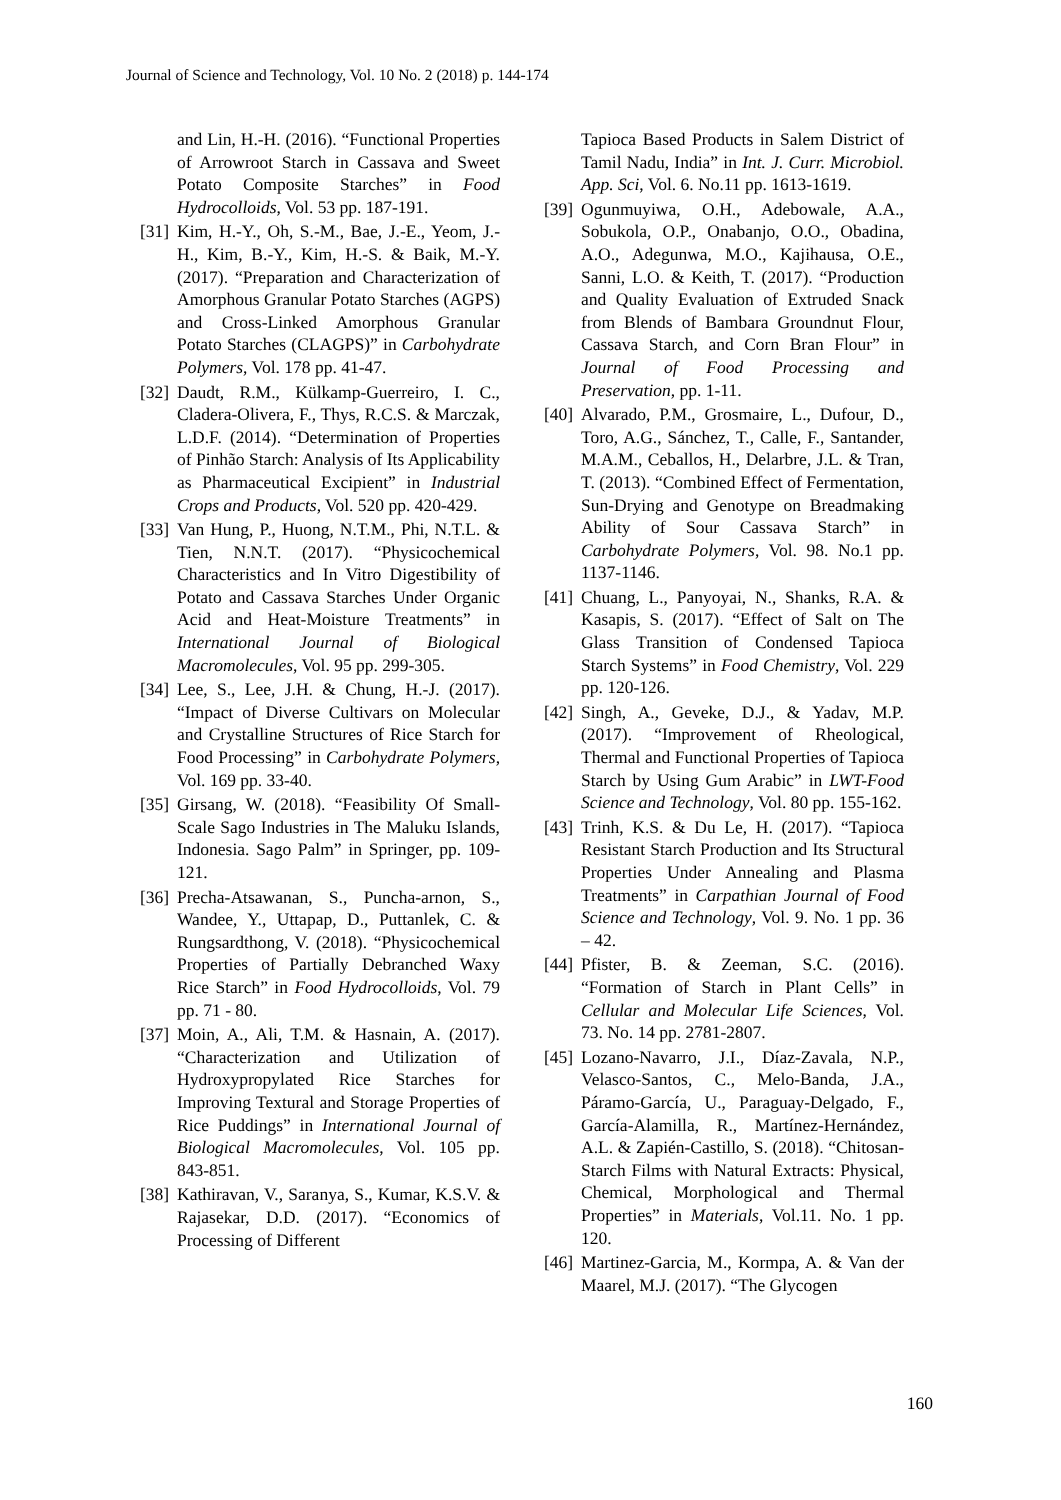Journal of Science and Technology, Vol. 10 No. 2 (2018) p. 144-174
and Lin, H.-H. (2016). “Functional Properties of Arrowroot Starch in Cassava and Sweet Potato Composite Starches” in Food Hydrocolloids, Vol. 53 pp. 187-191.
[31] Kim, H.-Y., Oh, S.-M., Bae, J.-E., Yeom, J.-H., Kim, B.-Y., Kim, H.-S. & Baik, M.-Y. (2017). “Preparation and Characterization of Amorphous Granular Potato Starches (AGPS) and Cross-Linked Amorphous Granular Potato Starches (CLAGPS)” in Carbohydrate Polymers, Vol. 178 pp. 41-47.
[32] Daudt, R.M., Külkamp-Guerreiro, I. C., Cladera-Olivera, F., Thys, R.C.S. & Marczak, L.D.F. (2014). “Determination of Properties of Pinhão Starch: Analysis of Its Applicability as Pharmaceutical Excipient” in Industrial Crops and Products, Vol. 520 pp. 420-429.
[33] Van Hung, P., Huong, N.T.M., Phi, N.T.L. & Tien, N.N.T. (2017). “Physicochemical Characteristics and In Vitro Digestibility of Potato and Cassava Starches Under Organic Acid and Heat-Moisture Treatments” in International Journal of Biological Macromolecules, Vol. 95 pp. 299-305.
[34] Lee, S., Lee, J.H. & Chung, H.-J. (2017). “Impact of Diverse Cultivars on Molecular and Crystalline Structures of Rice Starch for Food Processing” in Carbohydrate Polymers, Vol. 169 pp. 33-40.
[35] Girsang, W. (2018). “Feasibility Of Small-Scale Sago Industries in The Maluku Islands, Indonesia. Sago Palm” in Springer, pp. 109-121.
[36] Precha-Atsawanan, S., Puncha-arnon, S., Wandee, Y., Uttapap, D., Puttanlek, C. & Rungsardthong, V. (2018). “Physicochemical Properties of Partially Debranched Waxy Rice Starch” in Food Hydrocolloids, Vol. 79 pp. 71 - 80.
[37] Moin, A., Ali, T.M. & Hasnain, A. (2017). “Characterization and Utilization of Hydroxypropylated Rice Starches for Improving Textural and Storage Properties of Rice Puddings” in International Journal of Biological Macromolecules, Vol. 105 pp. 843-851.
[38] Kathiravan, V., Saranya, S., Kumar, K.S.V. & Rajasekar, D.D. (2017). “Economics of Processing of Different
Tapioca Based Products in Salem District of Tamil Nadu, India” in Int. J. Curr. Microbiol. App. Sci, Vol. 6. No.11 pp. 1613-1619.
[39] Ogunmuyiwa, O.H., Adebowale, A.A., Sobukola, O.P., Onabanjo, O.O., Obadina, A.O., Adegunwa, M.O., Kajihausa, O.E., Sanni, L.O. & Keith, T. (2017). “Production and Quality Evaluation of Extruded Snack from Blends of Bambara Groundnut Flour, Cassava Starch, and Corn Bran Flour” in Journal of Food Processing and Preservation, pp. 1-11.
[40] Alvarado, P.M., Grosmaire, L., Dufour, D., Toro, A.G., Sánchez, T., Calle, F., Santander, M.A.M., Ceballos, H., Delarbre, J.L. & Tran, T. (2013). “Combined Effect of Fermentation, Sun-Drying and Genotype on Breadmaking Ability of Sour Cassava Starch” in Carbohydrate Polymers, Vol. 98. No.1 pp. 1137-1146.
[41] Chuang, L., Panyoyai, N., Shanks, R.A. & Kasapis, S. (2017). “Effect of Salt on The Glass Transition of Condensed Tapioca Starch Systems” in Food Chemistry, Vol. 229 pp. 120-126.
[42] Singh, A., Geveke, D.J., & Yadav, M.P. (2017). “Improvement of Rheological, Thermal and Functional Properties of Tapioca Starch by Using Gum Arabic” in LWT-Food Science and Technology, Vol. 80 pp. 155-162.
[43] Trinh, K.S. & Du Le, H. (2017). “Tapioca Resistant Starch Production and Its Structural Properties Under Annealing and Plasma Treatments” in Carpathian Journal of Food Science and Technology, Vol. 9. No. 1 pp. 36 – 42.
[44] Pfister, B. & Zeeman, S.C. (2016). “Formation of Starch in Plant Cells” in Cellular and Molecular Life Sciences, Vol. 73. No. 14 pp. 2781-2807.
[45] Lozano-Navarro, J.I., Díaz-Zavala, N.P., Velasco-Santos, C., Melo-Banda, J.A., Páramo-García, U., Paraguay-Delgado, F., García-Alamilla, R., Martínez-Hernández, A.L. & Zapién-Castillo, S. (2018). “Chitosan-Starch Films with Natural Extracts: Physical, Chemical, Morphological and Thermal Properties” in Materials, Vol.11. No. 1 pp. 120.
[46] Martinez-Garcia, M., Kormpa, A. & Van der Maarel, M.J. (2017). “The Glycogen
160